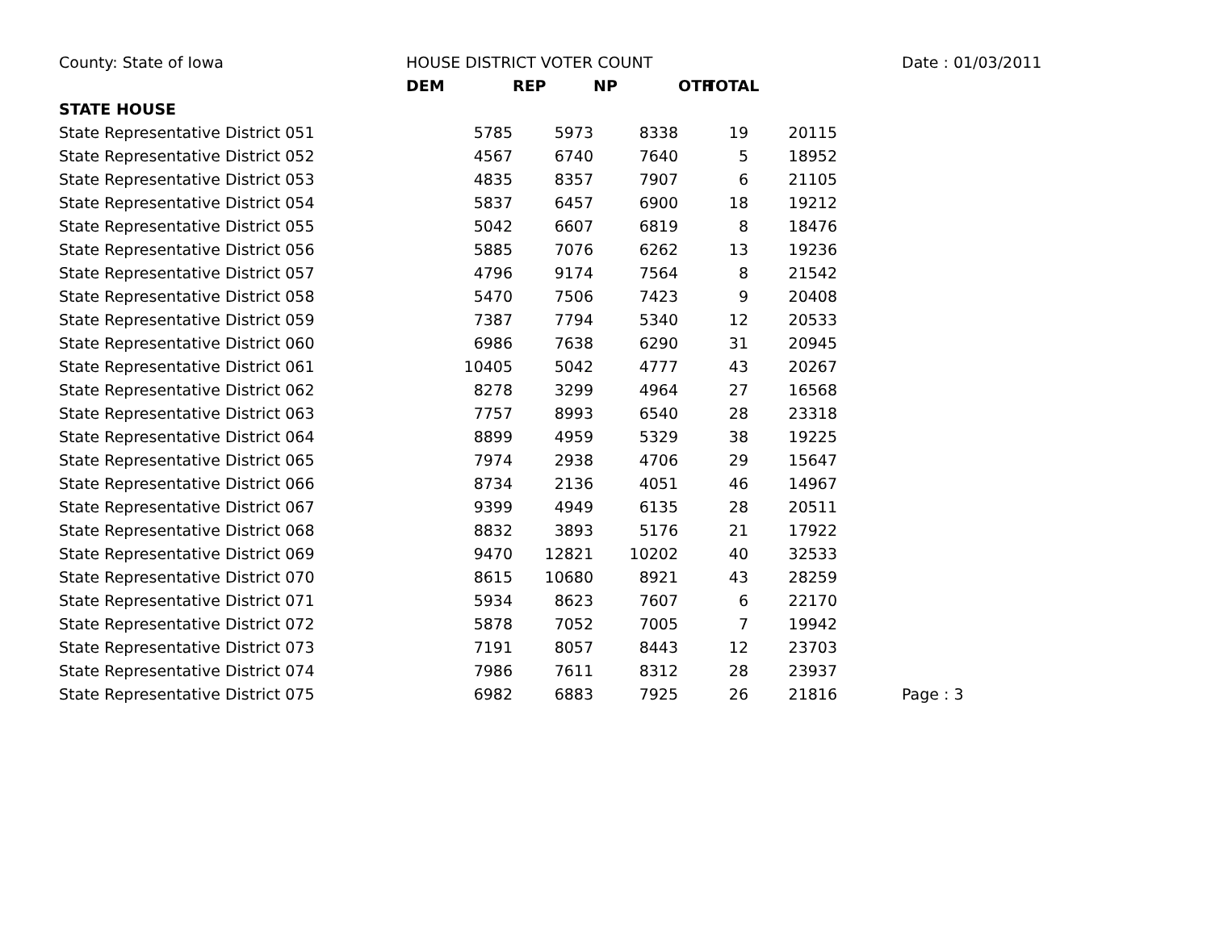| County: State of Iowa | HOUSE DISTRICT VOTER COUNT | | | | | Date : 01/03/2011 |
| | DEM | REP | NP | OTH | TOTAL | |
| STATE HOUSE | | | | | | |
| State Representative District 051 | 5785 | 5973 | 8338 | 19 | 20115 | |
| State Representative District 052 | 4567 | 6740 | 7640 | 5 | 18952 | |
| State Representative District 053 | 4835 | 8357 | 7907 | 6 | 21105 | |
| State Representative District 054 | 5837 | 6457 | 6900 | 18 | 19212 | |
| State Representative District 055 | 5042 | 6607 | 6819 | 8 | 18476 | |
| State Representative District 056 | 5885 | 7076 | 6262 | 13 | 19236 | |
| State Representative District 057 | 4796 | 9174 | 7564 | 8 | 21542 | |
| State Representative District 058 | 5470 | 7506 | 7423 | 9 | 20408 | |
| State Representative District 059 | 7387 | 7794 | 5340 | 12 | 20533 | |
| State Representative District 060 | 6986 | 7638 | 6290 | 31 | 20945 | |
| State Representative District 061 | 10405 | 5042 | 4777 | 43 | 20267 | |
| State Representative District 062 | 8278 | 3299 | 4964 | 27 | 16568 | |
| State Representative District 063 | 7757 | 8993 | 6540 | 28 | 23318 | |
| State Representative District 064 | 8899 | 4959 | 5329 | 38 | 19225 | |
| State Representative District 065 | 7974 | 2938 | 4706 | 29 | 15647 | |
| State Representative District 066 | 8734 | 2136 | 4051 | 46 | 14967 | |
| State Representative District 067 | 9399 | 4949 | 6135 | 28 | 20511 | |
| State Representative District 068 | 8832 | 3893 | 5176 | 21 | 17922 | |
| State Representative District 069 | 9470 | 12821 | 10202 | 40 | 32533 | |
| State Representative District 070 | 8615 | 10680 | 8921 | 43 | 28259 | |
| State Representative District 071 | 5934 | 8623 | 7607 | 6 | 22170 | |
| State Representative District 072 | 5878 | 7052 | 7005 | 7 | 19942 | |
| State Representative District 073 | 7191 | 8057 | 8443 | 12 | 23703 | |
| State Representative District 074 | 7986 | 7611 | 8312 | 28 | 23937 | |
| State Representative District 075 | 6982 | 6883 | 7925 | 26 | 21816 | Page : 3 |